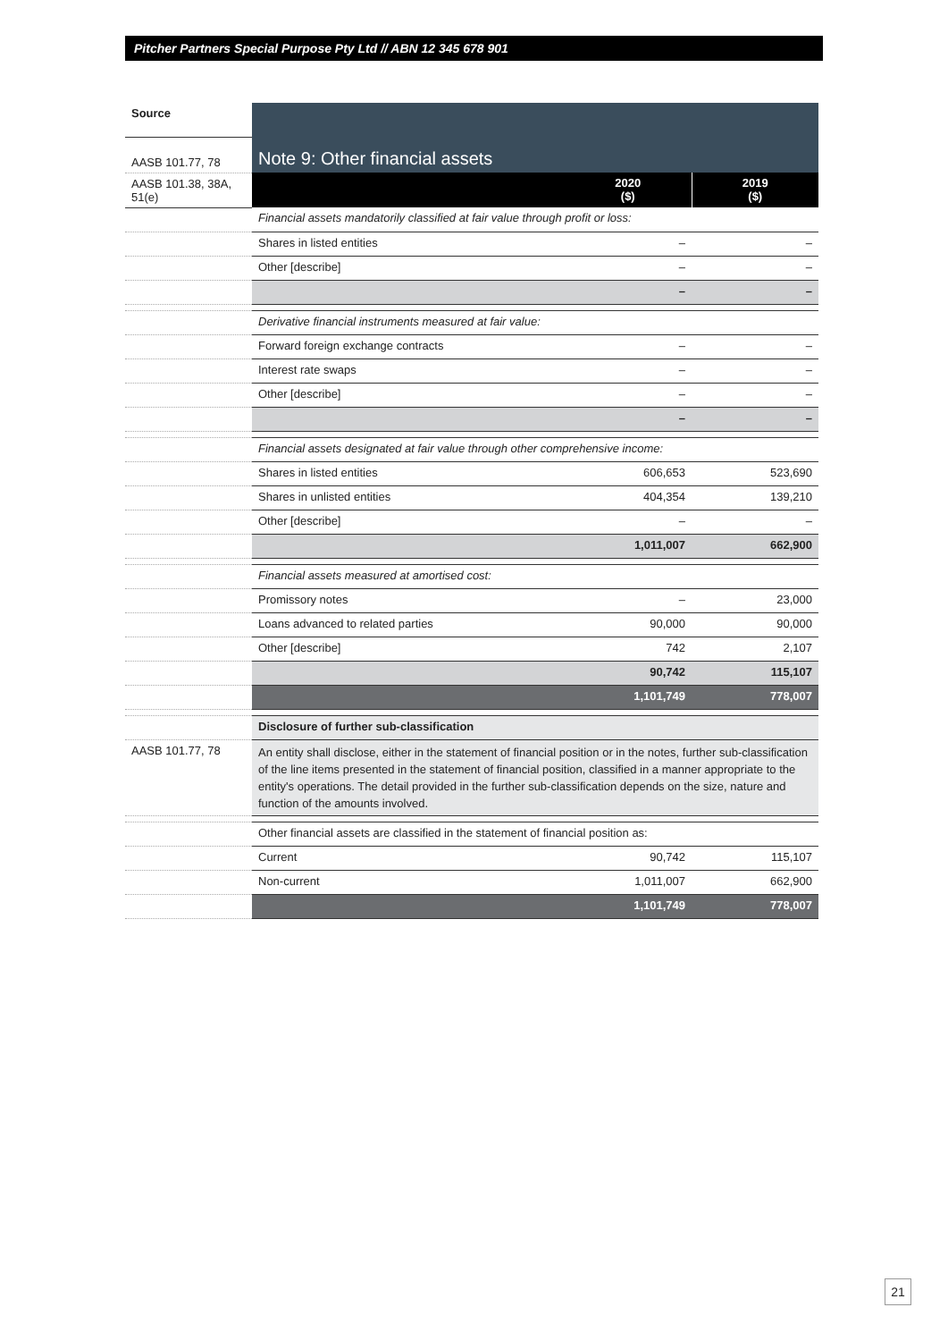Pitcher Partners Special Purpose Pty Ltd // ABN 12 345 678 901
| Source | Note 9: Other financial assets | | |
| AASB 101.77, 78 | | | |
| AASB 101.38, 38A, 51(e) | | 2020 ($) | 2019 ($) |
| | Financial assets mandatorily classified at fair value through profit or loss: | | |
| | Shares in listed entities | – | – |
| | Other [describe] | – | – |
| | | – | – |
| | Derivative financial instruments measured at fair value: | | |
| | Forward foreign exchange contracts | – | – |
| | Interest rate swaps | – | – |
| | Other [describe] | – | – |
| | | – | – |
| | Financial assets designated at fair value through other comprehensive income: | | |
| | Shares in listed entities | 606,653 | 523,690 |
| | Shares in unlisted entities | 404,354 | 139,210 |
| | Other [describe] | – | – |
| | | 1,011,007 | 662,900 |
| | Financial assets measured at amortised cost: | | |
| | Promissory notes | – | 23,000 |
| | Loans advanced to related parties | 90,000 | 90,000 |
| | Other [describe] | 742 | 2,107 |
| | | 90,742 | 115,107 |
| | | 1,101,749 | 778,007 |
| | Disclosure of further sub-classification | | |
| AASB 101.77, 78 | An entity shall disclose, either in the statement of financial position or in the notes, further sub-classification of the line items presented in the statement of financial position, classified in a manner appropriate to the entity's operations. The detail provided in the further sub-classification depends on the size, nature and function of the amounts involved. | | |
| | Other financial assets are classified in the statement of financial position as: | | |
| | Current | 90,742 | 115,107 |
| | Non-current | 1,011,007 | 662,900 |
| | | 1,101,749 | 778,007 |
21